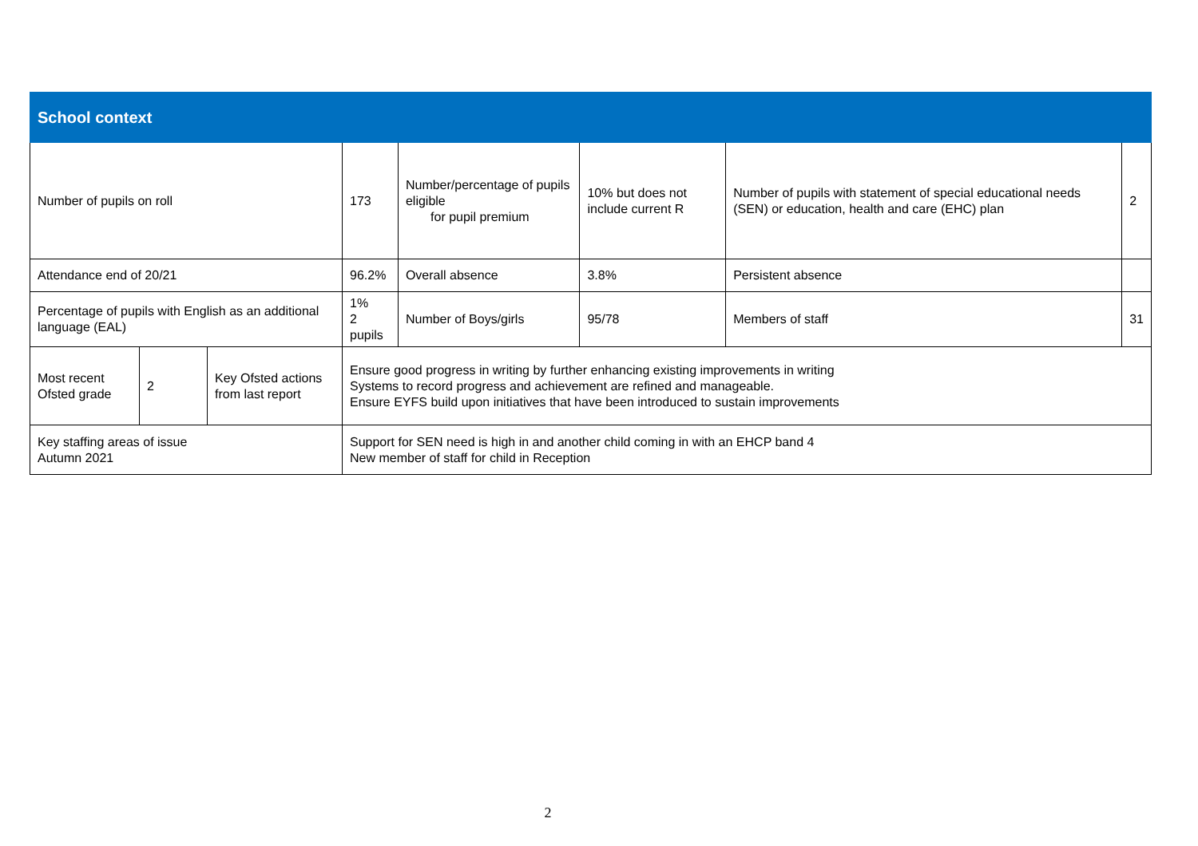| School context | | | | | | | |
| --- | --- | --- | --- | --- | --- | --- | --- |
| Number of pupils on roll | | | 173 | Number/percentage of pupils eligible for pupil premium | 10% but does not include current R | Number of pupils with statement of special educational needs (SEN) or education, health and care (EHC) plan | 2 |
| Attendance end of 20/21 | | | 96.2% | Overall absence | 3.8% | Persistent absence | |
| Percentage of pupils with English as an additional language (EAL) | | | 1% 2 pupils | Number of Boys/girls | 95/78 | Members of staff | 31 |
| Most recent Ofsted grade | 2 | Key Ofsted actions from last report | Ensure good progress in writing by further enhancing existing improvements in writing Systems to record progress and achievement are refined and manageable. Ensure EYFS build upon initiatives that have been introduced to sustain improvements | | | | |
| Key staffing areas of issue Autumn 2021 | | | Support for SEN need is high in and another child coming in with an EHCP band 4 New member of staff for child in Reception | | | | |
2